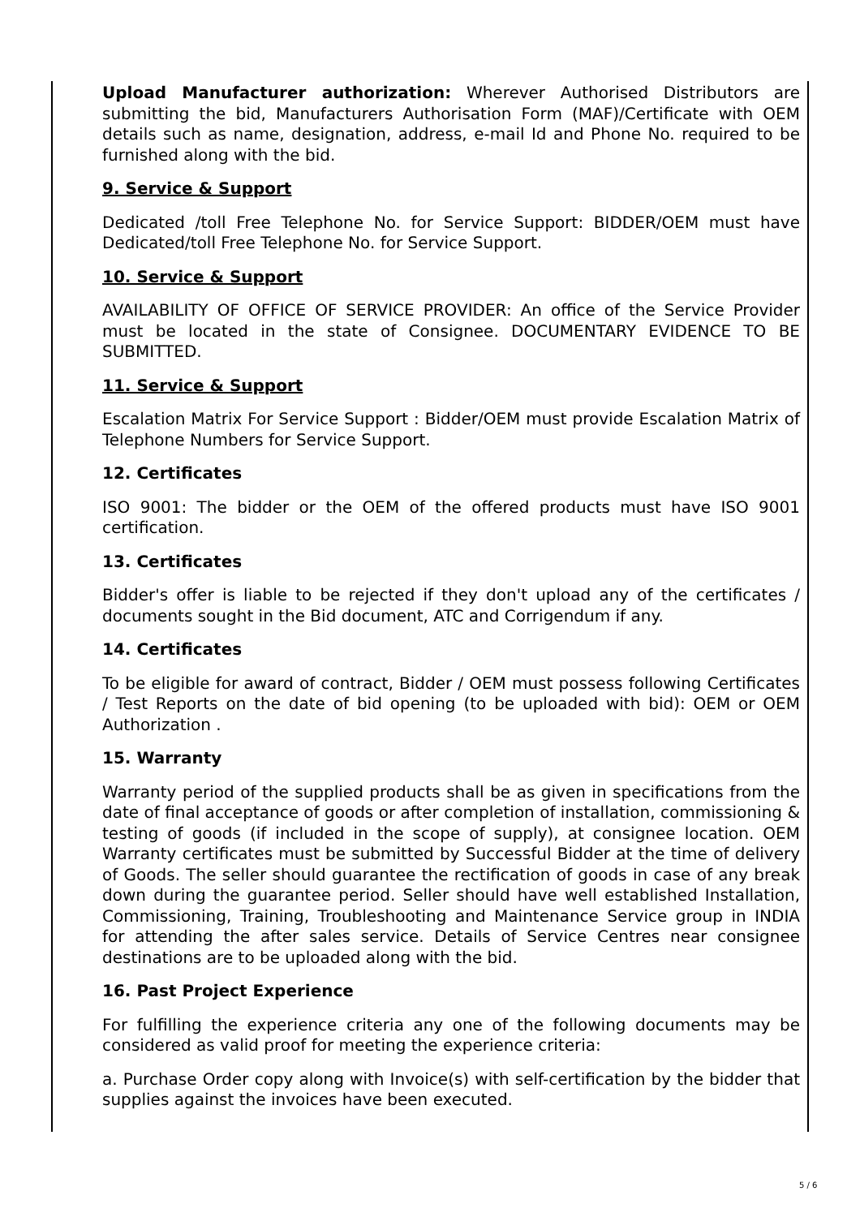Upload Manufacturer authorization: Wherever Authorised Distributors are submitting the bid, Manufacturers Authorisation Form (MAF)/Certificate with OEM details such as name, designation, address, e-mail Id and Phone No. required to be furnished along with the bid.
9. Service & Support
Dedicated /toll Free Telephone No. for Service Support: BIDDER/OEM must have Dedicated/toll Free Telephone No. for Service Support.
10. Service & Support
AVAILABILITY OF OFFICE OF SERVICE PROVIDER: An office of the Service Provider must be located in the state of Consignee. DOCUMENTARY EVIDENCE TO BE SUBMITTED.
11. Service & Support
Escalation Matrix For Service Support : Bidder/OEM must provide Escalation Matrix of Telephone Numbers for Service Support.
12. Certificates
ISO 9001: The bidder or the OEM of the offered products must have ISO 9001 certification.
13. Certificates
Bidder's offer is liable to be rejected if they don't upload any of the certificates / documents sought in the Bid document, ATC and Corrigendum if any.
14. Certificates
To be eligible for award of contract, Bidder / OEM must possess following Certificates / Test Reports on the date of bid opening (to be uploaded with bid): OEM or OEM Authorization .
15. Warranty
Warranty period of the supplied products shall be as given in specifications from the date of final acceptance of goods or after completion of installation, commissioning & testing of goods (if included in the scope of supply), at consignee location. OEM Warranty certificates must be submitted by Successful Bidder at the time of delivery of Goods. The seller should guarantee the rectification of goods in case of any break down during the guarantee period. Seller should have well established Installation, Commissioning, Training, Troubleshooting and Maintenance Service group in INDIA for attending the after sales service. Details of Service Centres near consignee destinations are to be uploaded along with the bid.
16. Past Project Experience
For fulfilling the experience criteria any one of the following documents may be considered as valid proof for meeting the experience criteria:
a. Purchase Order copy along with Invoice(s) with self-certification by the bidder that supplies against the invoices have been executed.
5 / 6